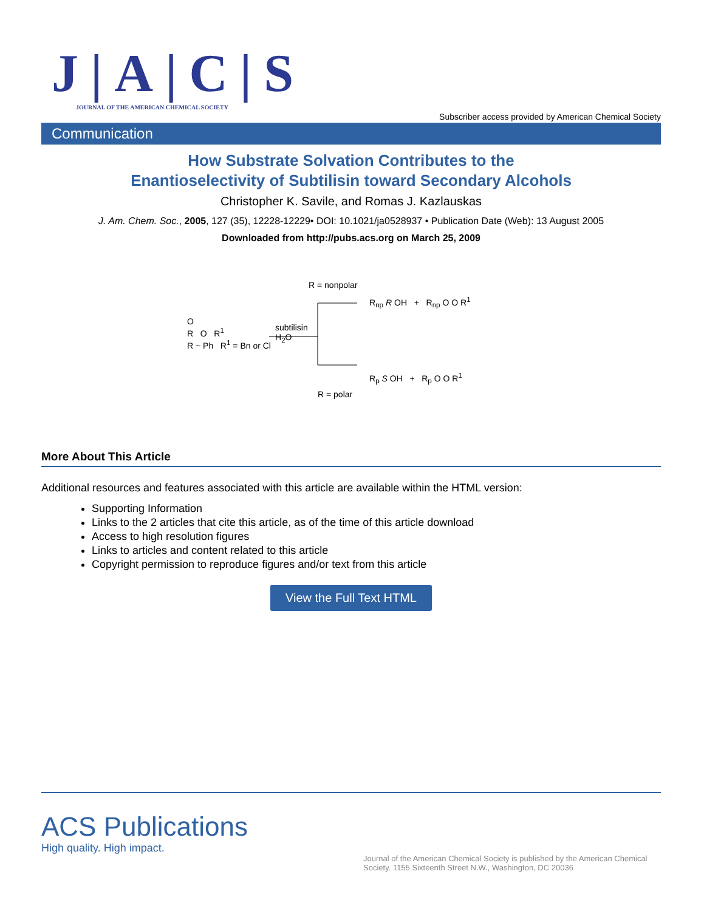J|A|C|S
JOURNAL OF THE AMERICAN CHEMICAL SOCIETY
Subscriber access provided by American Chemical Society
Communication
How Substrate Solvation Contributes to the
Enantioselectivity of Subtilisin toward Secondary Alcohols
Christopher K. Savile, and Romas J. Kazlauskas
J. Am. Chem. Soc., 2005, 127 (35), 12228-12229• DOI: 10.1021/ja0528937 • Publication Date (Web): 13 August 2005
Downloaded from http://pubs.acs.org on March 25, 2009
O
R O R<sup>1</sup>
R ~ Ph R<sup>1</sup> = Bn or Cl
subtilisin
H<sub>2</sub>O
R = nonpolar
R<sub>np</sub> R OH + R<sub>np</sub> O O R<sup>1</sup>
R<sub>p</sub> S OH + R<sub>p</sub> O O R<sup>1</sup>
R = polar
More About This Article
Additional resources and features associated with this article are available within the HTML version:
Supporting Information
Links to the 2 articles that cite this article, as of the time of this article download
Access to high resolution figures
Links to articles and content related to this article
Copyright permission to reproduce figures and/or text from this article
View the Full Text HTML
ACS Publications
High quality. High impact.
Journal of the American Chemical Society is published by the American Chemical Society. 1155 Sixteenth Street N.W., Washington, DC 20036